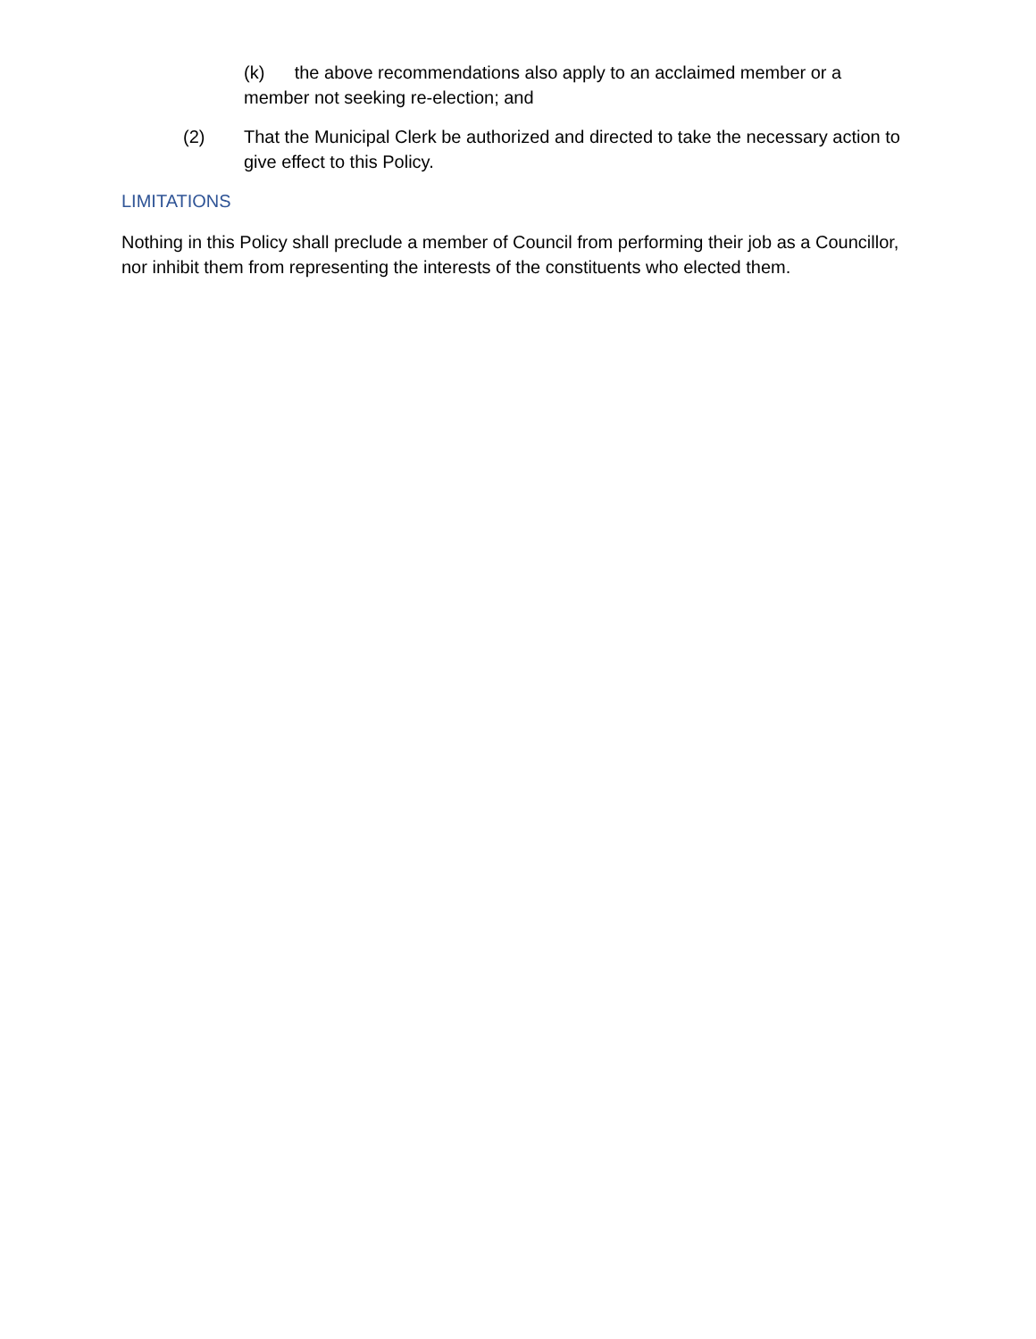(k) the above recommendations also apply to an acclaimed member or a member not seeking re-election; and
(2) That the Municipal Clerk be authorized and directed to take the necessary action to give effect to this Policy.
LIMITATIONS
Nothing in this Policy shall preclude a member of Council from performing their job as a Councillor, nor inhibit them from representing the interests of the constituents who elected them.